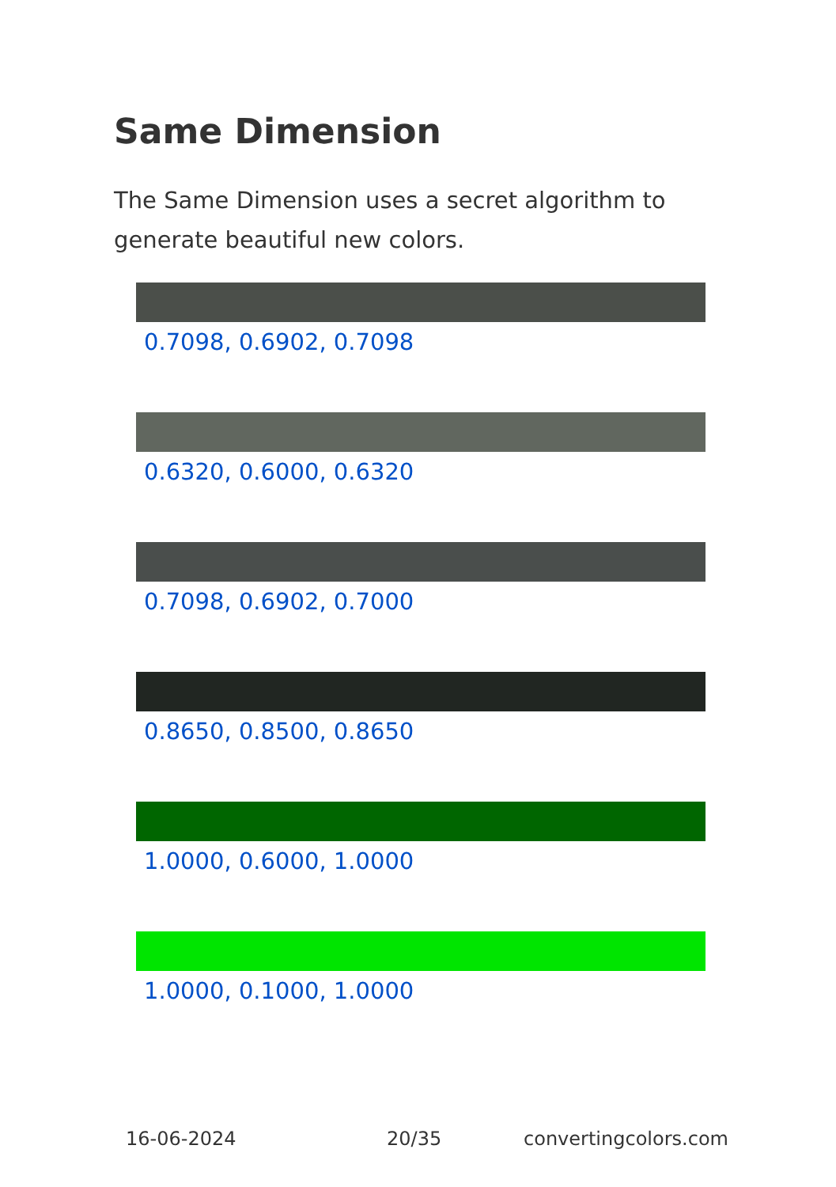Same Dimension
The Same Dimension uses a secret algorithm to generate beautiful new colors.
0.7098, 0.6902, 0.7098
0.6320, 0.6000, 0.6320
0.7098, 0.6902, 0.7000
0.8650, 0.8500, 0.8650
1.0000, 0.6000, 1.0000
1.0000, 0.1000, 1.0000
16-06-2024 20/35 convertingcolors.com